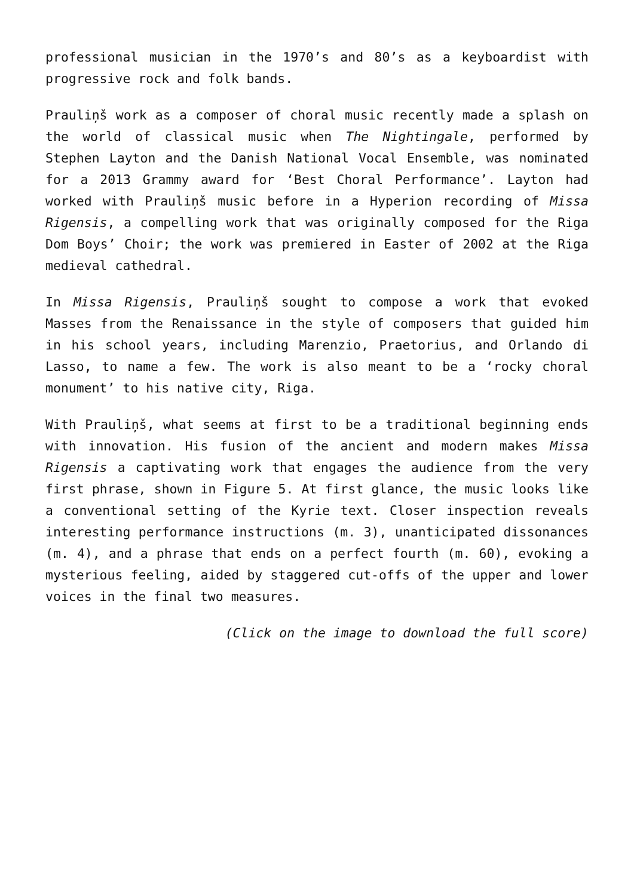professional musician in the 1970’s and 80’s as a keyboardist with progressive rock and folk bands.
Prauliņš work as a composer of choral music recently made a splash on the world of classical music when The Nightingale, performed by Stephen Layton and the Danish National Vocal Ensemble, was nominated for a 2013 Grammy award for ‘Best Choral Performance’. Layton had worked with Prauliņš music before in a Hyperion recording of Missa Rigensis, a compelling work that was originally composed for the Riga Dom Boys’ Choir; the work was premiered in Easter of 2002 at the Riga medieval cathedral.
In Missa Rigensis, Prauliņš sought to compose a work that evoked Masses from the Renaissance in the style of composers that guided him in his school years, including Marenzio, Praetorius, and Orlando di Lasso, to name a few. The work is also meant to be a ‘rocky choral monument’ to his native city, Riga.
With Prauliņš, what seems at first to be a traditional beginning ends with innovation. His fusion of the ancient and modern makes Missa Rigensis a captivating work that engages the audience from the very first phrase, shown in Figure 5. At first glance, the music looks like a conventional setting of the Kyrie text. Closer inspection reveals interesting performance instructions (m. 3), unanticipated dissonances (m. 4), and a phrase that ends on a perfect fourth (m. 60), evoking a mysterious feeling, aided by staggered cut-offs of the upper and lower voices in the final two measures.
(Click on the image to download the full score)